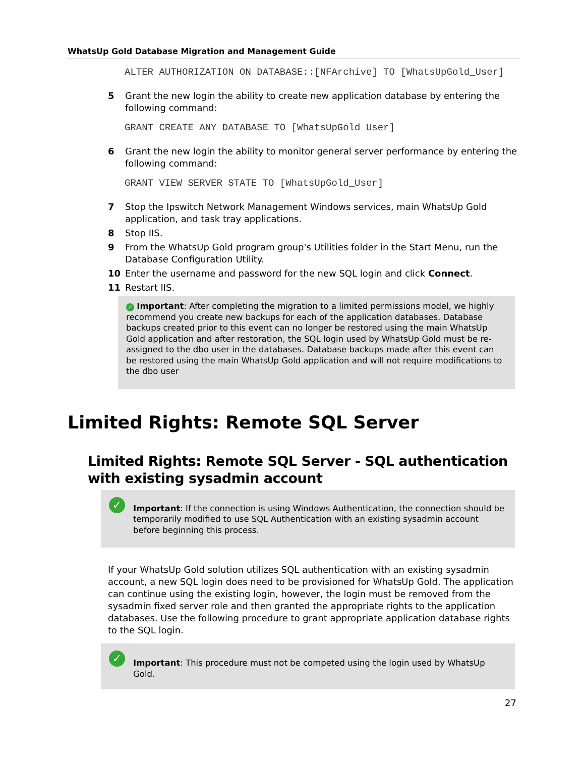WhatsUp Gold Database Migration and Management Guide
ALTER AUTHORIZATION ON DATABASE::[NFArchive] TO [WhatsUpGold_User]
5 Grant the new login the ability to create new application database by entering the following command:
GRANT CREATE ANY DATABASE TO [WhatsUpGold_User]
6 Grant the new login the ability to monitor general server performance by entering the following command:
GRANT VIEW SERVER STATE TO [WhatsUpGold_User]
7 Stop the Ipswitch Network Management Windows services, main WhatsUp Gold application, and task tray applications.
8 Stop IIS.
9 From the WhatsUp Gold program group's Utilities folder in the Start Menu, run the Database Configuration Utility.
10 Enter the username and password for the new SQL login and click Connect.
11 Restart IIS.
✓ Important: After completing the migration to a limited permissions model, we highly recommend you create new backups for each of the application databases. Database backups created prior to this event can no longer be restored using the main WhatsUp Gold application and after restoration, the SQL login used by WhatsUp Gold must be re-assigned to the dbo user in the databases. Database backups made after this event can be restored using the main WhatsUp Gold application and will not require modifications to the dbo user
Limited Rights: Remote SQL Server
Limited Rights: Remote SQL Server - SQL authentication with existing sysadmin account
✓
Important: If the connection is using Windows Authentication, the connection should be temporarily modified to use SQL Authentication with an existing sysadmin account before beginning this process.
If your WhatsUp Gold solution utilizes SQL authentication with an existing sysadmin account, a new SQL login does need to be provisioned for WhatsUp Gold. The application can continue using the existing login, however, the login must be removed from the sysadmin fixed server role and then granted the appropriate rights to the application databases. Use the following procedure to grant appropriate application database rights to the SQL login.
✓
Important: This procedure must not be competed using the login used by WhatsUp Gold.
27